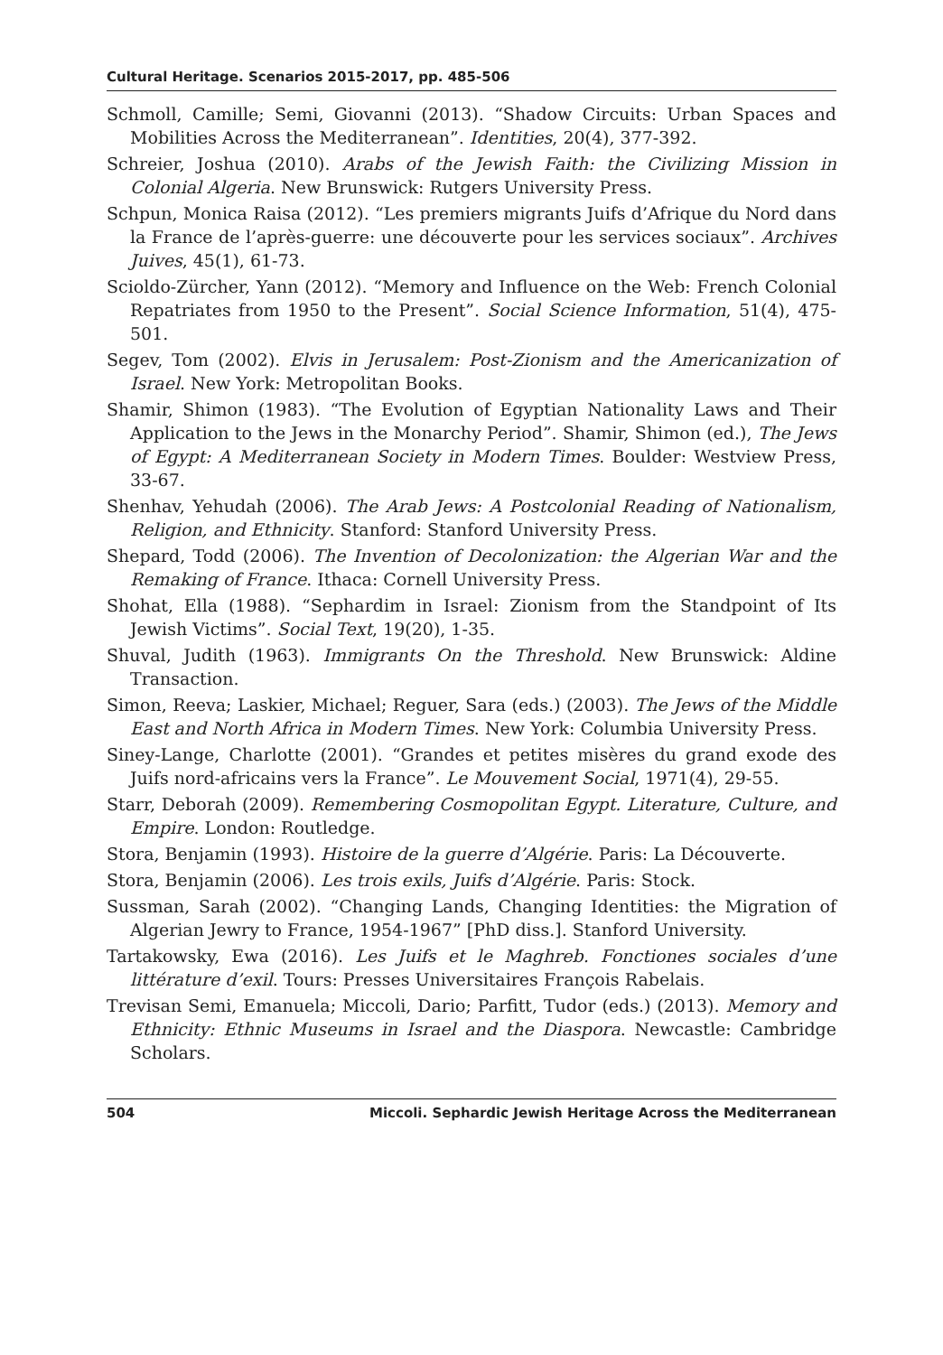Cultural Heritage. Scenarios 2015-2017, pp. 485-506
Schmoll, Camille; Semi, Giovanni (2013). “Shadow Circuits: Urban Spaces and Mobilities Across the Mediterranean”. Identities, 20(4), 377-392.
Schreier, Joshua (2010). Arabs of the Jewish Faith: the Civilizing Mission in Colonial Algeria. New Brunswick: Rutgers University Press.
Schpun, Monica Raisa (2012). “Les premiers migrants Juifs d’Afrique du Nord dans la France de l’après-guerre: une découverte pour les services sociaux”. Archives Juives, 45(1), 61-73.
Scioldo-Zürcher, Yann (2012). “Memory and Influence on the Web: French Colonial Repatriates from 1950 to the Present”. Social Science Information, 51(4), 475-501.
Segev, Tom (2002). Elvis in Jerusalem: Post-Zionism and the Americanization of Israel. New York: Metropolitan Books.
Shamir, Shimon (1983). “The Evolution of Egyptian Nationality Laws and Their Application to the Jews in the Monarchy Period”. Shamir, Shimon (ed.), The Jews of Egypt: A Mediterranean Society in Modern Times. Boulder: Westview Press, 33-67.
Shenhav, Yehudah (2006). The Arab Jews: A Postcolonial Reading of Nationalism, Religion, and Ethnicity. Stanford: Stanford University Press.
Shepard, Todd (2006). The Invention of Decolonization: the Algerian War and the Remaking of France. Ithaca: Cornell University Press.
Shohat, Ella (1988). “Sephardim in Israel: Zionism from the Standpoint of Its Jewish Victims”. Social Text, 19(20), 1-35.
Shuval, Judith (1963). Immigrants On the Threshold. New Brunswick: Aldine Transaction.
Simon, Reeva; Laskier, Michael; Reguer, Sara (eds.) (2003). The Jews of the Middle East and North Africa in Modern Times. New York: Columbia University Press.
Siney-Lange, Charlotte (2001). “Grandes et petites misères du grand exode des Juifs nord-africains vers la France”. Le Mouvement Social, 1971(4), 29-55.
Starr, Deborah (2009). Remembering Cosmopolitan Egypt. Literature, Culture, and Empire. London: Routledge.
Stora, Benjamin (1993). Histoire de la guerre d’Algérie. Paris: La Découverte.
Stora, Benjamin (2006). Les trois exils, Juifs d’Algérie. Paris: Stock.
Sussman, Sarah (2002). “Changing Lands, Changing Identities: the Migration of Algerian Jewry to France, 1954-1967” [PhD diss.]. Stanford University.
Tartakowsky, Ewa (2016). Les Juifs et le Maghreb. Fonctiones sociales d’une littérature d’exil. Tours: Presses Universitaires François Rabelais.
Trevisan Semi, Emanuela; Miccoli, Dario; Parfitt, Tudor (eds.) (2013). Memory and Ethnicity: Ethnic Museums in Israel and the Diaspora. Newcastle: Cambridge Scholars.
504 Miccoli. Sephardic Jewish Heritage Across the Mediterranean